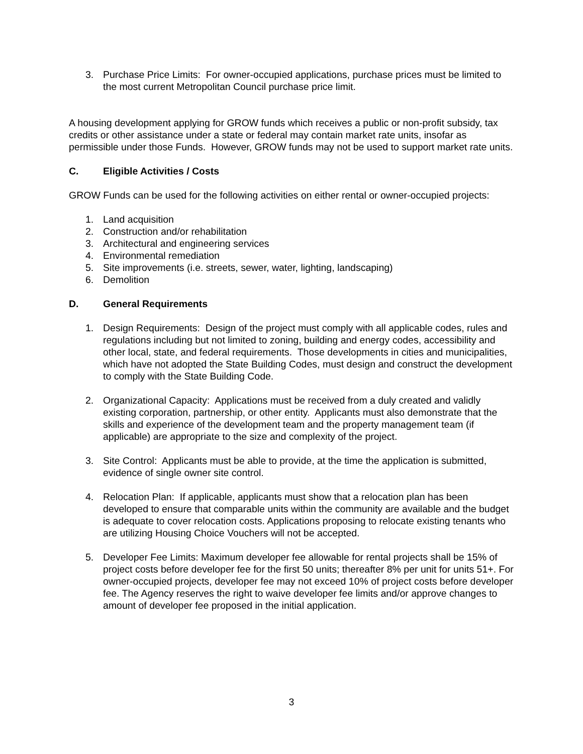3. Purchase Price Limits: For owner-occupied applications, purchase prices must be limited to the most current Metropolitan Council purchase price limit.
A housing development applying for GROW funds which receives a public or non-profit subsidy, tax credits or other assistance under a state or federal may contain market rate units, insofar as permissible under those Funds. However, GROW funds may not be used to support market rate units.
C. Eligible Activities / Costs
GROW Funds can be used for the following activities on either rental or owner-occupied projects:
1. Land acquisition
2. Construction and/or rehabilitation
3. Architectural and engineering services
4. Environmental remediation
5. Site improvements (i.e. streets, sewer, water, lighting, landscaping)
6. Demolition
D. General Requirements
1. Design Requirements: Design of the project must comply with all applicable codes, rules and regulations including but not limited to zoning, building and energy codes, accessibility and other local, state, and federal requirements. Those developments in cities and municipalities, which have not adopted the State Building Codes, must design and construct the development to comply with the State Building Code.
2. Organizational Capacity: Applications must be received from a duly created and validly existing corporation, partnership, or other entity. Applicants must also demonstrate that the skills and experience of the development team and the property management team (if applicable) are appropriate to the size and complexity of the project.
3. Site Control: Applicants must be able to provide, at the time the application is submitted, evidence of single owner site control.
4. Relocation Plan: If applicable, applicants must show that a relocation plan has been developed to ensure that comparable units within the community are available and the budget is adequate to cover relocation costs. Applications proposing to relocate existing tenants who are utilizing Housing Choice Vouchers will not be accepted.
5. Developer Fee Limits: Maximum developer fee allowable for rental projects shall be 15% of project costs before developer fee for the first 50 units; thereafter 8% per unit for units 51+. For owner-occupied projects, developer fee may not exceed 10% of project costs before developer fee. The Agency reserves the right to waive developer fee limits and/or approve changes to amount of developer fee proposed in the initial application.
3